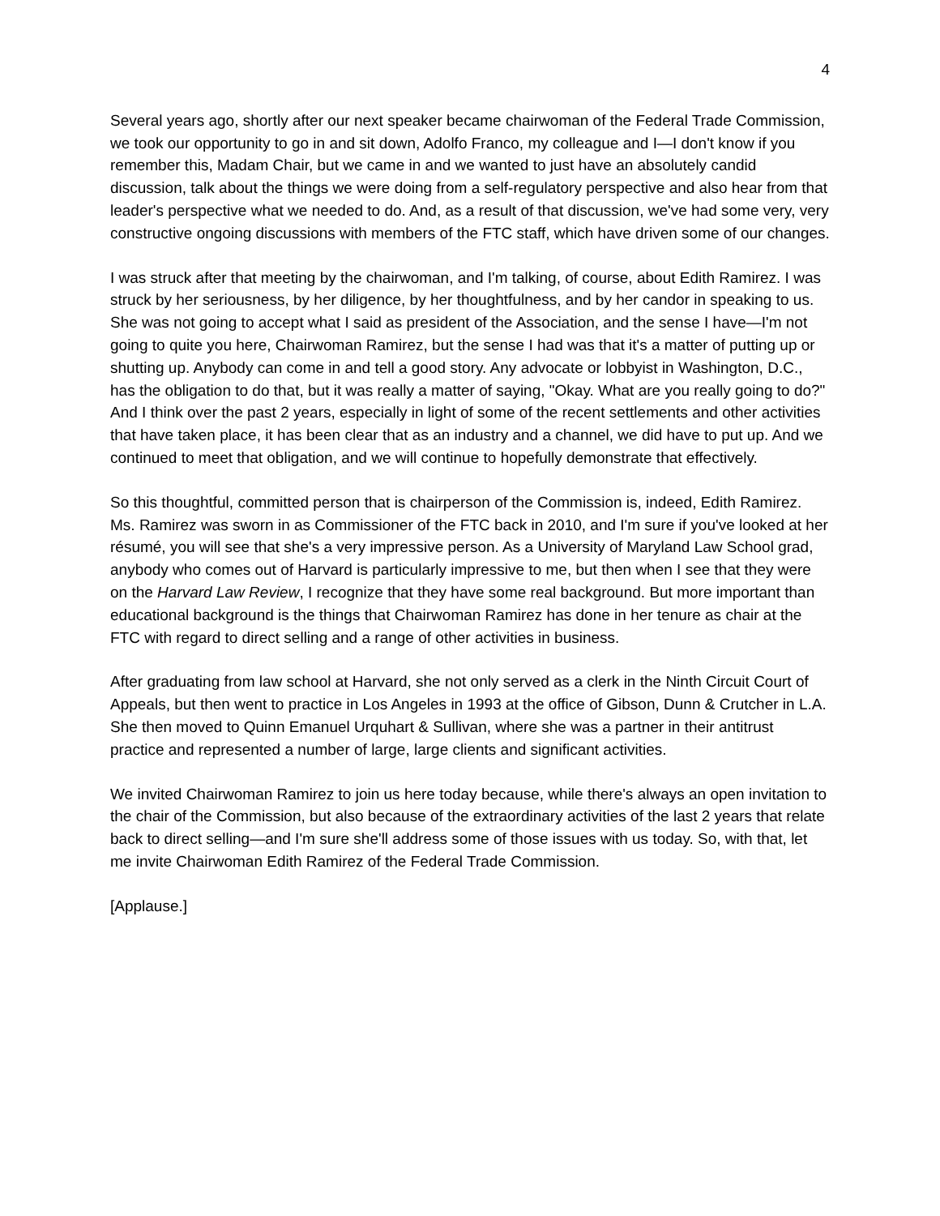4
Several years ago, shortly after our next speaker became chairwoman of the Federal Trade Commission, we took our opportunity to go in and sit down, Adolfo Franco, my colleague and I—I don't know if you remember this, Madam Chair, but we came in and we wanted to just have an absolutely candid discussion, talk about the things we were doing from a self-regulatory perspective and also hear from that leader's perspective what we needed to do. And, as a result of that discussion, we've had some very, very constructive ongoing discussions with members of the FTC staff, which have driven some of our changes.
I was struck after that meeting by the chairwoman, and I'm talking, of course, about Edith Ramirez. I was struck by her seriousness, by her diligence, by her thoughtfulness, and by her candor in speaking to us. She was not going to accept what I said as president of the Association, and the sense I have—I'm not going to quite you here, Chairwoman Ramirez, but the sense I had was that it's a matter of putting up or shutting up. Anybody can come in and tell a good story. Any advocate or lobbyist in Washington, D.C., has the obligation to do that, but it was really a matter of saying, "Okay. What are you really going to do?" And I think over the past 2 years, especially in light of some of the recent settlements and other activities that have taken place, it has been clear that as an industry and a channel, we did have to put up. And we continued to meet that obligation, and we will continue to hopefully demonstrate that effectively.
So this thoughtful, committed person that is chairperson of the Commission is, indeed, Edith Ramirez. Ms. Ramirez was sworn in as Commissioner of the FTC back in 2010, and I'm sure if you've looked at her résumé, you will see that she's a very impressive person. As a University of Maryland Law School grad, anybody who comes out of Harvard is particularly impressive to me, but then when I see that they were on the Harvard Law Review, I recognize that they have some real background. But more important than educational background is the things that Chairwoman Ramirez has done in her tenure as chair at the FTC with regard to direct selling and a range of other activities in business.
After graduating from law school at Harvard, she not only served as a clerk in the Ninth Circuit Court of Appeals, but then went to practice in Los Angeles in 1993 at the office of Gibson, Dunn & Crutcher in L.A. She then moved to Quinn Emanuel Urquhart & Sullivan, where she was a partner in their antitrust practice and represented a number of large, large clients and significant activities.
We invited Chairwoman Ramirez to join us here today because, while there's always an open invitation to the chair of the Commission, but also because of the extraordinary activities of the last 2 years that relate back to direct selling—and I'm sure she'll address some of those issues with us today. So, with that, let me invite Chairwoman Edith Ramirez of the Federal Trade Commission.
[Applause.]